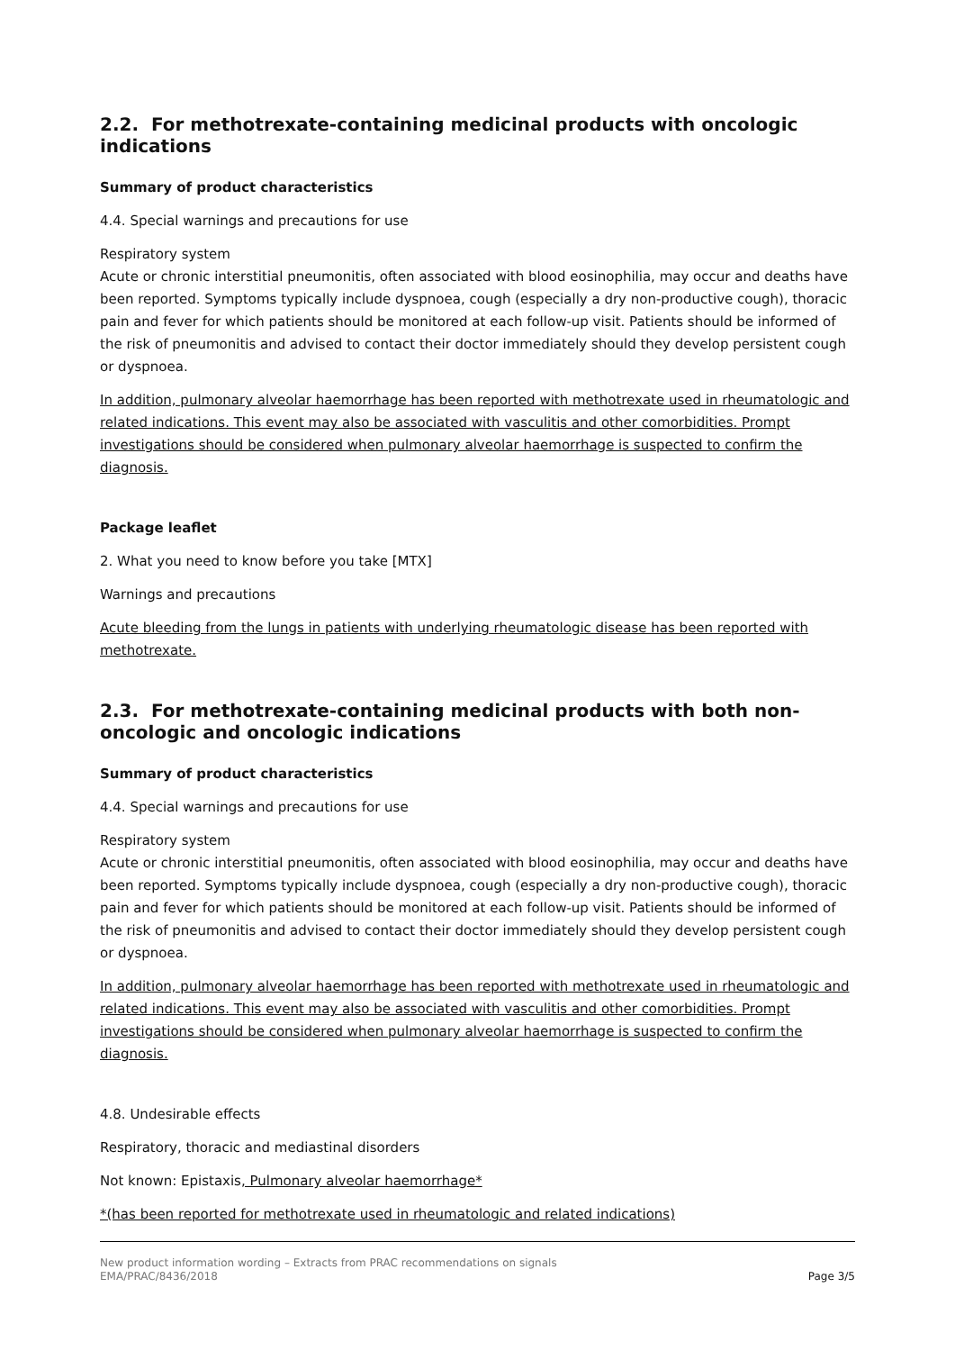2.2. For methotrexate-containing medicinal products with oncologic indications
Summary of product characteristics
4.4. Special warnings and precautions for use
Respiratory system
Acute or chronic interstitial pneumonitis, often associated with blood eosinophilia, may occur and deaths have been reported. Symptoms typically include dyspnoea, cough (especially a dry non-productive cough), thoracic pain and fever for which patients should be monitored at each follow-up visit. Patients should be informed of the risk of pneumonitis and advised to contact their doctor immediately should they develop persistent cough or dyspnoea.
In addition, pulmonary alveolar haemorrhage has been reported with methotrexate used in rheumatologic and related indications. This event may also be associated with vasculitis and other comorbidities. Prompt investigations should be considered when pulmonary alveolar haemorrhage is suspected to confirm the diagnosis.
Package leaflet
2. What you need to know before you take [MTX]
Warnings and precautions
Acute bleeding from the lungs in patients with underlying rheumatologic disease has been reported with methotrexate.
2.3. For methotrexate-containing medicinal products with both non-oncologic and oncologic indications
Summary of product characteristics
4.4. Special warnings and precautions for use
Respiratory system
Acute or chronic interstitial pneumonitis, often associated with blood eosinophilia, may occur and deaths have been reported. Symptoms typically include dyspnoea, cough (especially a dry non-productive cough), thoracic pain and fever for which patients should be monitored at each follow-up visit. Patients should be informed of the risk of pneumonitis and advised to contact their doctor immediately should they develop persistent cough or dyspnoea.
In addition, pulmonary alveolar haemorrhage has been reported with methotrexate used in rheumatologic and related indications. This event may also be associated with vasculitis and other comorbidities. Prompt investigations should be considered when pulmonary alveolar haemorrhage is suspected to confirm the diagnosis.
4.8. Undesirable effects
Respiratory, thoracic and mediastinal disorders
Not known: Epistaxis, Pulmonary alveolar haemorrhage*
*(has been reported for methotrexate used in rheumatologic and related indications)
New product information wording – Extracts from PRAC recommendations on signals
EMA/PRAC/8436/2018 Page 3/5